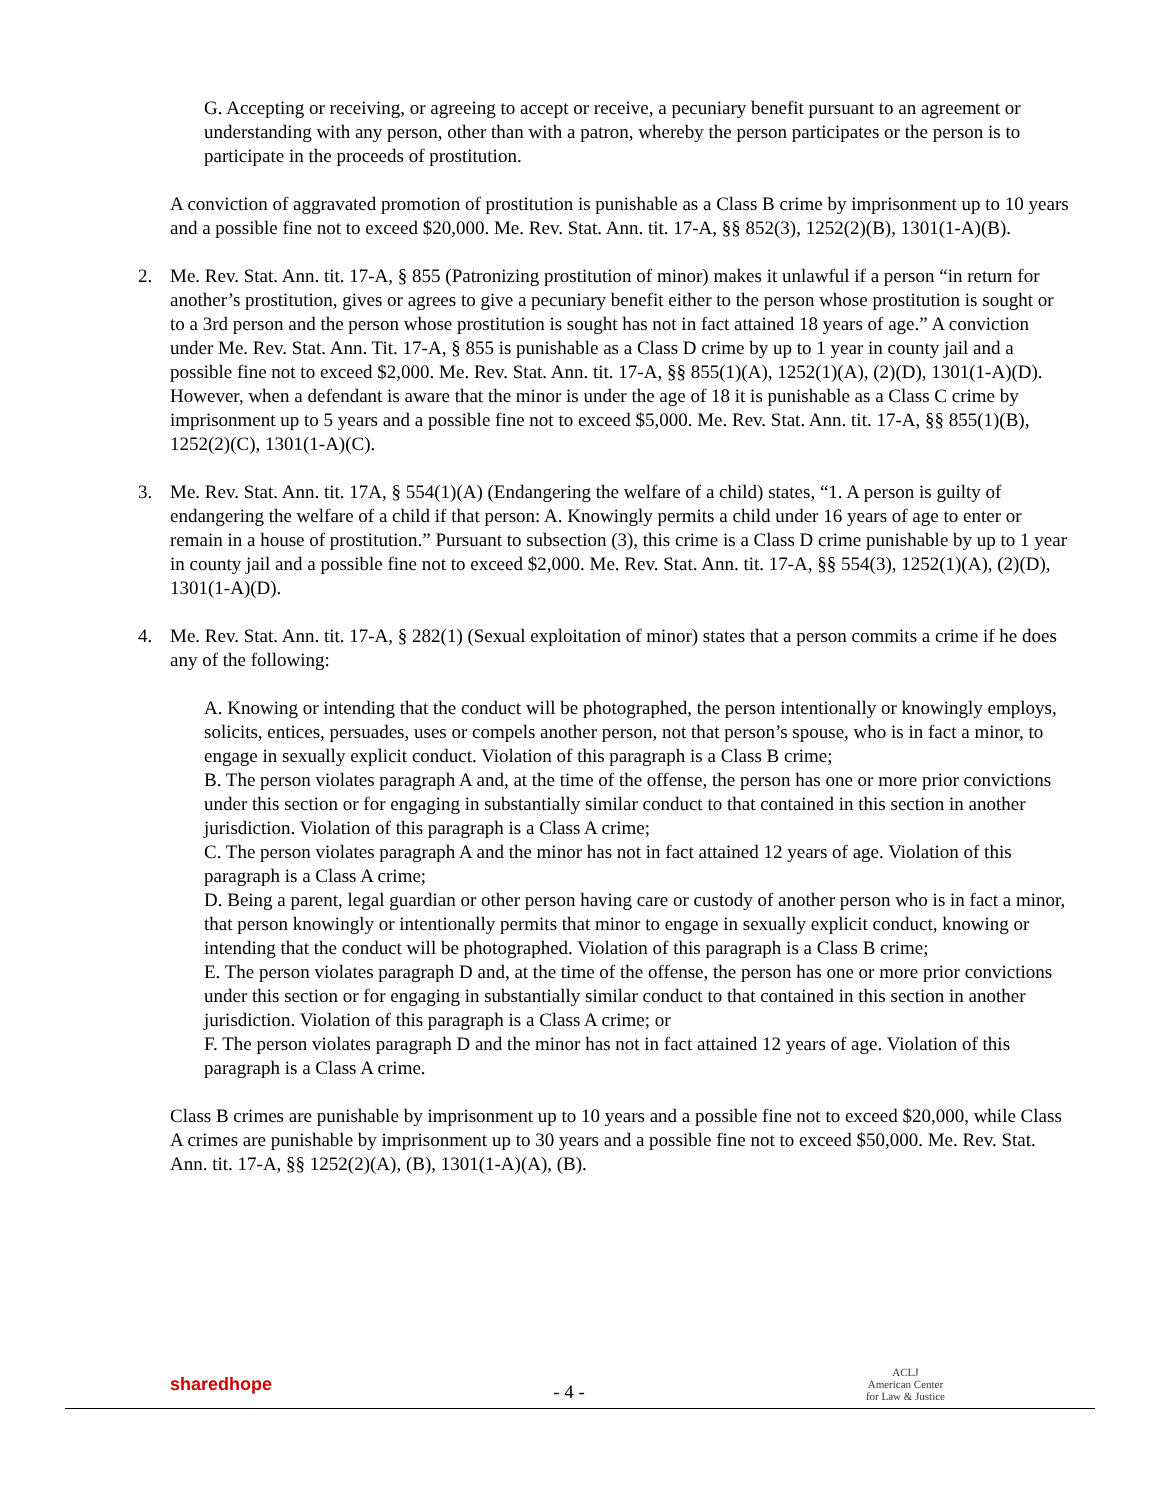G. Accepting or receiving, or agreeing to accept or receive, a pecuniary benefit pursuant to an agreement or understanding with any person, other than with a patron, whereby the person participates or the person is to participate in the proceeds of prostitution.
A conviction of aggravated promotion of prostitution is punishable as a Class B crime by imprisonment up to 10 years and a possible fine not to exceed $20,000. Me. Rev. Stat. Ann. tit. 17-A, §§ 852(3), 1252(2)(B), 1301(1-A)(B).
2. Me. Rev. Stat. Ann. tit. 17-A, § 855 (Patronizing prostitution of minor) makes it unlawful if a person “in return for another’s prostitution, gives or agrees to give a pecuniary benefit either to the person whose prostitution is sought or to a 3rd person and the person whose prostitution is sought has not in fact attained 18 years of age.” A conviction under Me. Rev. Stat. Ann. Tit. 17-A, § 855 is punishable as a Class D crime by up to 1 year in county jail and a possible fine not to exceed $2,000. Me. Rev. Stat. Ann. tit. 17-A, §§ 855(1)(A), 1252(1)(A), (2)(D), 1301(1-A)(D). However, when a defendant is aware that the minor is under the age of 18 it is punishable as a Class C crime by imprisonment up to 5 years and a possible fine not to exceed $5,000. Me. Rev. Stat. Ann. tit. 17-A, §§ 855(1)(B), 1252(2)(C), 1301(1-A)(C).
3. Me. Rev. Stat. Ann. tit. 17A, § 554(1)(A) (Endangering the welfare of a child) states, “1. A person is guilty of endangering the welfare of a child if that person: A. Knowingly permits a child under 16 years of age to enter or remain in a house of prostitution.” Pursuant to subsection (3), this crime is a Class D crime punishable by up to 1 year in county jail and a possible fine not to exceed $2,000. Me. Rev. Stat. Ann. tit. 17-A, §§ 554(3), 1252(1)(A), (2)(D), 1301(1-A)(D).
4. Me. Rev. Stat. Ann. tit. 17-A, § 282(1) (Sexual exploitation of minor) states that a person commits a crime if he does any of the following:
A. Knowing or intending that the conduct will be photographed, the person intentionally or knowingly employs, solicits, entices, persuades, uses or compels another person, not that person’s spouse, who is in fact a minor, to engage in sexually explicit conduct. Violation of this paragraph is a Class B crime;
B. The person violates paragraph A and, at the time of the offense, the person has one or more prior convictions under this section or for engaging in substantially similar conduct to that contained in this section in another jurisdiction. Violation of this paragraph is a Class A crime;
C. The person violates paragraph A and the minor has not in fact attained 12 years of age. Violation of this paragraph is a Class A crime;
D. Being a parent, legal guardian or other person having care or custody of another person who is in fact a minor, that person knowingly or intentionally permits that minor to engage in sexually explicit conduct, knowing or intending that the conduct will be photographed. Violation of this paragraph is a Class B crime;
E. The person violates paragraph D and, at the time of the offense, the person has one or more prior convictions under this section or for engaging in substantially similar conduct to that contained in this section in another jurisdiction. Violation of this paragraph is a Class A crime; or
F. The person violates paragraph D and the minor has not in fact attained 12 years of age. Violation of this paragraph is a Class A crime.
Class B crimes are punishable by imprisonment up to 10 years and a possible fine not to exceed $20,000, while Class A crimes are punishable by imprisonment up to 30 years and a possible fine not to exceed $50,000. Me. Rev. Stat. Ann. tit. 17-A, §§ 1252(2)(A), (B), 1301(1-A)(A), (B).
sharedhope
- 4 -
ACLJ
American Center
for Law & Justice